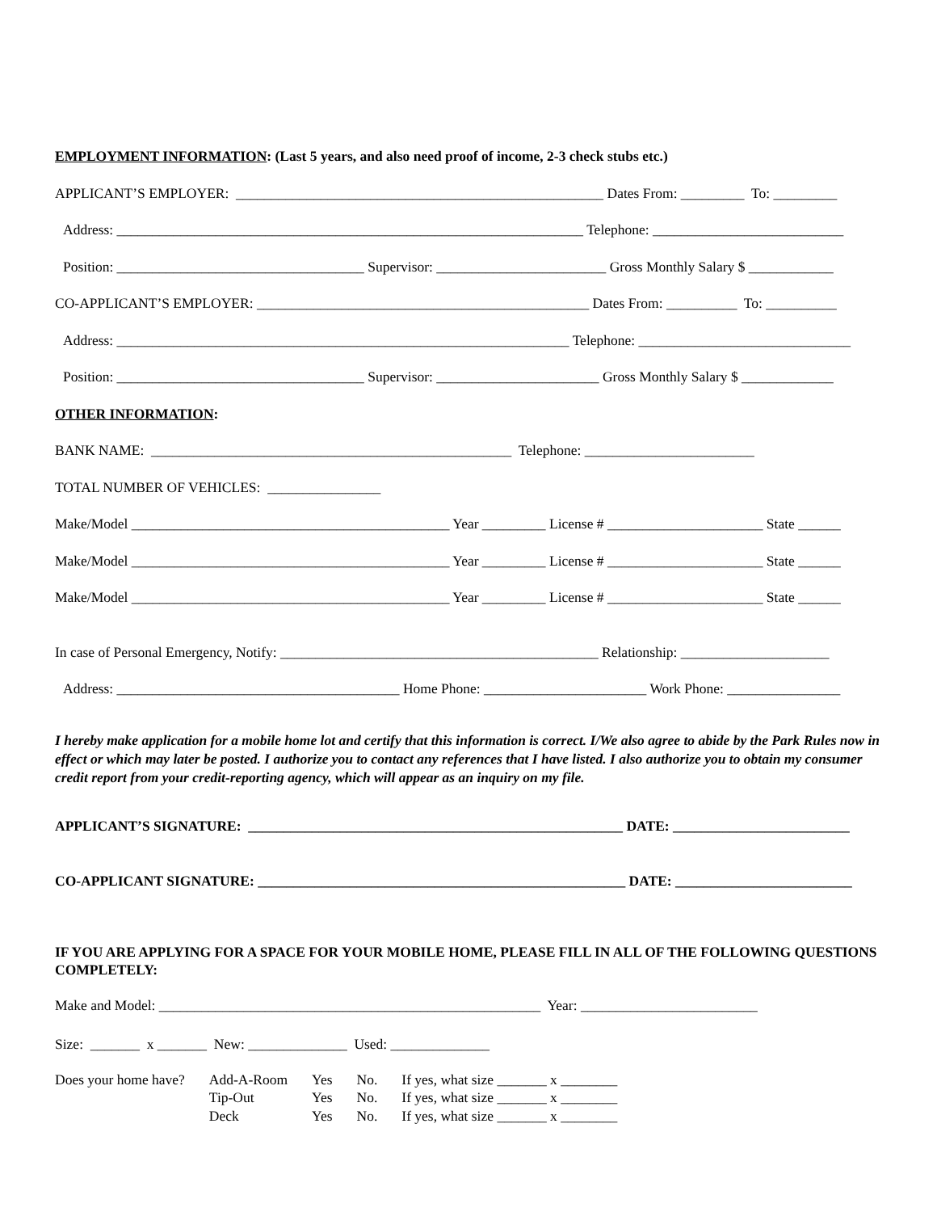EMPLOYMENT INFORMATION: (Last 5 years, and also need proof of income, 2-3 check stubs etc.)
APPLICANT’S EMPLOYER: ____________________________________________________ Dates From: _________ To: _________
Address: __________________________________________________________________ Telephone: ___________________________
Position: ___________________________________ Supervisor: ________________________ Gross Monthly Salary $ ____________
CO-APPLICANT’S EMPLOYER: _______________________________________________ Dates From: __________ To: __________
Address: ________________________________________________________________ Telephone: ______________________________
Position: ___________________________________ Supervisor: _______________________ Gross Monthly Salary $ _____________
OTHER INFORMATION:
BANK NAME: ___________________________________________________ Telephone: ________________________
TOTAL NUMBER OF VEHICLES: ________________
Make/Model _____________________________________________ Year _________ License # ______________________ State ______
Make/Model _____________________________________________ Year _________ License # ______________________ State ______
Make/Model _____________________________________________ Year _________ License # ______________________ State ______
In case of Personal Emergency, Notify: _____________________________________________ Relationship: _____________________
Address: ________________________________________ Home Phone: _______________________ Work Phone: ________________
I hereby make application for a mobile home lot and certify that this information is correct. I/We also agree to abide by the Park Rules now in effect or which may later be posted. I authorize you to contact any references that I have listed. I also authorize you to obtain my consumer credit report from your credit-reporting agency, which will appear as an inquiry on my file.
APPLICANT’S SIGNATURE: _____________________________________________________ DATE: _________________________
CO-APPLICANT SIGNATURE: ____________________________________________________ DATE: _________________________
IF YOU ARE APPLYING FOR A SPACE FOR YOUR MOBILE HOME, PLEASE FILL IN ALL OF THE FOLLOWING QUESTIONS COMPLETELY:
Make and Model: ______________________________________________________ Year: _________________________
Size: _______ x _______ New: ______________ Used: ______________
| Does your home have? | Add-A-Room | Yes | No. | If yes, what size _______ x ________ |
| | Tip-Out | Yes | No. | If yes, what size _______ x ________ |
| | Deck | Yes | No. | If yes, what size _______ x ________ |